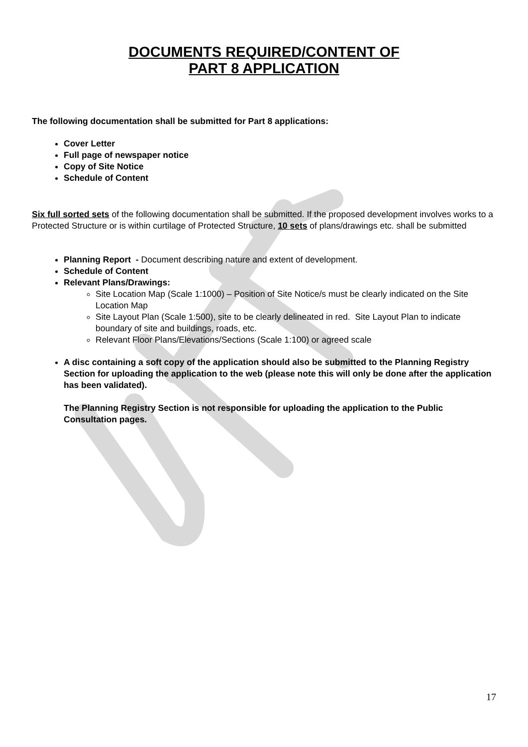DOCUMENTS REQUIRED/CONTENT OF
PART 8 APPLICATION
The following documentation shall be submitted for Part 8 applications:
Cover Letter
Full page of newspaper notice
Copy of Site Notice
Schedule of Content
Six full sorted sets of the following documentation shall be submitted. If the proposed development involves works to a Protected Structure or is within curtilage of Protected Structure, 10 sets of plans/drawings etc. shall be submitted
Planning Report - Document describing nature and extent of development.
Schedule of Content
Relevant Plans/Drawings:
Site Location Map (Scale 1:1000) – Position of Site Notice/s must be clearly indicated on the Site Location Map
Site Layout Plan (Scale 1:500), site to be clearly delineated in red. Site Layout Plan to indicate boundary of site and buildings, roads, etc.
Relevant Floor Plans/Elevations/Sections (Scale 1:100) or agreed scale
A disc containing a soft copy of the application should also be submitted to the Planning Registry Section for uploading the application to the web (please note this will only be done after the application has been validated).
The Planning Registry Section is not responsible for uploading the application to the Public Consultation pages.
17